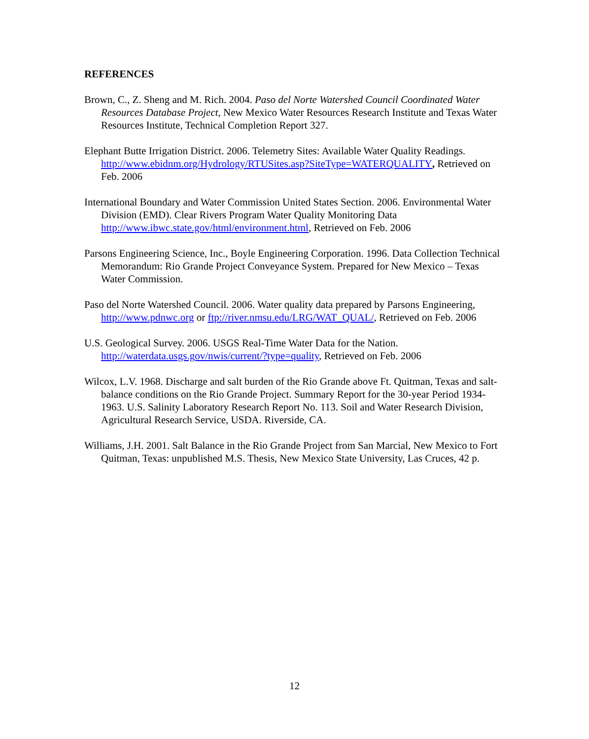REFERENCES
Brown, C., Z. Sheng and M. Rich. 2004. Paso del Norte Watershed Council Coordinated Water Resources Database Project, New Mexico Water Resources Research Institute and Texas Water Resources Institute, Technical Completion Report 327.
Elephant Butte Irrigation District. 2006. Telemetry Sites: Available Water Quality Readings. http://www.ebidnm.org/Hydrology/RTUSites.asp?SiteType=WATERQUALITY, Retrieved on Feb. 2006
International Boundary and Water Commission United States Section. 2006. Environmental Water Division (EMD). Clear Rivers Program Water Quality Monitoring Data http://www.ibwc.state.gov/html/environment.html, Retrieved on Feb. 2006
Parsons Engineering Science, Inc., Boyle Engineering Corporation. 1996. Data Collection Technical Memorandum: Rio Grande Project Conveyance System. Prepared for New Mexico – Texas Water Commission.
Paso del Norte Watershed Council. 2006. Water quality data prepared by Parsons Engineering, http://www.pdnwc.org or ftp://river.nmsu.edu/LRG/WAT_QUAL/, Retrieved on Feb. 2006
U.S. Geological Survey. 2006. USGS Real-Time Water Data for the Nation. http://waterdata.usgs.gov/nwis/current/?type=quality, Retrieved on Feb. 2006
Wilcox, L.V. 1968. Discharge and salt burden of the Rio Grande above Ft. Quitman, Texas and salt-balance conditions on the Rio Grande Project. Summary Report for the 30-year Period 1934-1963. U.S. Salinity Laboratory Research Report No. 113. Soil and Water Research Division, Agricultural Research Service, USDA. Riverside, CA.
Williams, J.H. 2001. Salt Balance in the Rio Grande Project from San Marcial, New Mexico to Fort Quitman, Texas: unpublished M.S. Thesis, New Mexico State University, Las Cruces, 42 p.
12